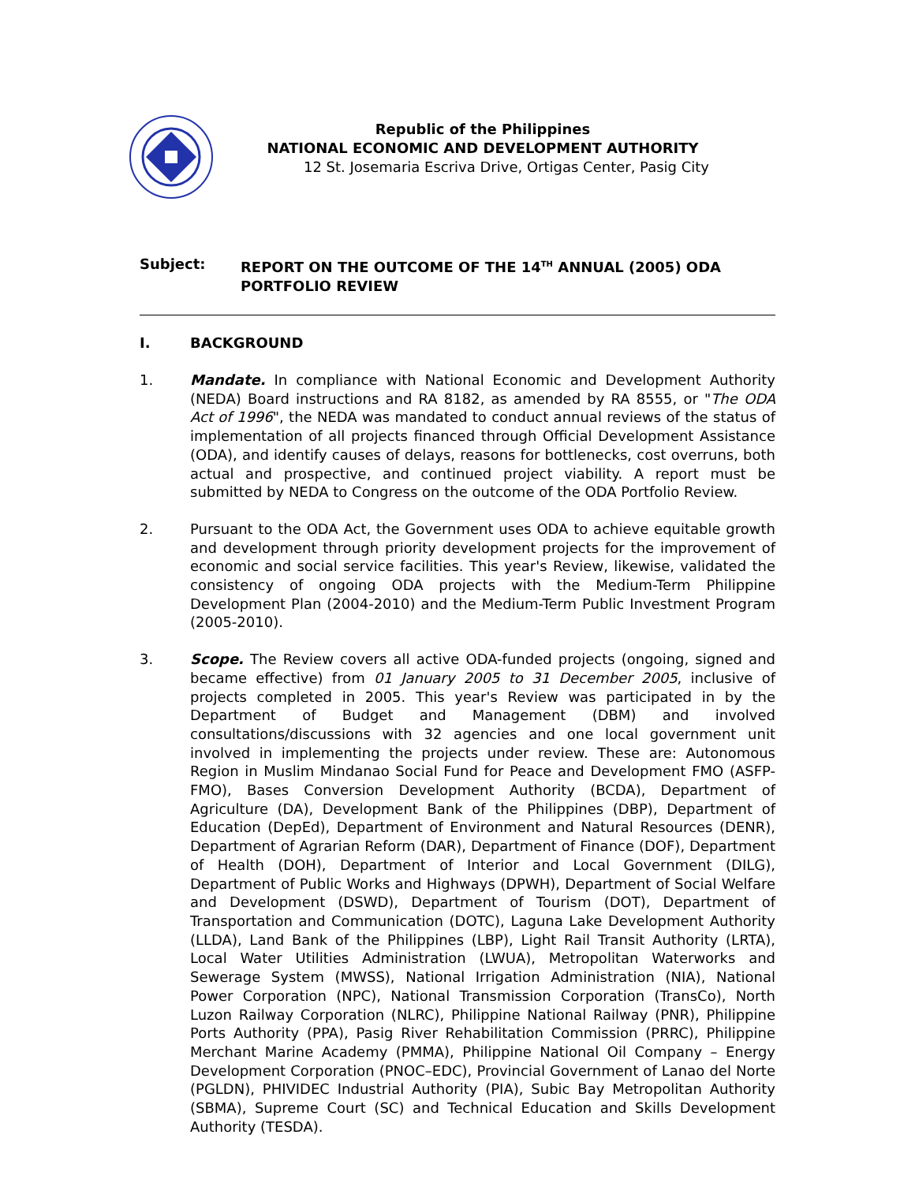Republic of the Philippines
NATIONAL ECONOMIC AND DEVELOPMENT AUTHORITY
12 St. Josemaria Escriva Drive, Ortigas Center, Pasig City
Subject: REPORT ON THE OUTCOME OF THE 14<sup>TH</sup> ANNUAL (2005) ODA
PORTFOLIO REVIEW
I. BACKGROUND
1. Mandate. In compliance with National Economic and Development Authority (NEDA) Board instructions and RA 8182, as amended by RA 8555, or "The ODA Act of 1996", the NEDA was mandated to conduct annual reviews of the status of implementation of all projects financed through Official Development Assistance (ODA), and identify causes of delays, reasons for bottlenecks, cost overruns, both actual and prospective, and continued project viability. A report must be submitted by NEDA to Congress on the outcome of the ODA Portfolio Review.
2. Pursuant to the ODA Act, the Government uses ODA to achieve equitable growth and development through priority development projects for the improvement of economic and social service facilities. This year's Review, likewise, validated the consistency of ongoing ODA projects with the Medium-Term Philippine Development Plan (2004-2010) and the Medium-Term Public Investment Program (2005-2010).
3. Scope. The Review covers all active ODA-funded projects (ongoing, signed and became effective) from 01 January 2005 to 31 December 2005, inclusive of projects completed in 2005. This year's Review was participated in by the Department of Budget and Management (DBM) and involved consultations/discussions with 32 agencies and one local government unit involved in implementing the projects under review. These are: Autonomous Region in Muslim Mindanao Social Fund for Peace and Development FMO (ASFP-FMO), Bases Conversion Development Authority (BCDA), Department of Agriculture (DA), Development Bank of the Philippines (DBP), Department of Education (DepEd), Department of Environment and Natural Resources (DENR), Department of Agrarian Reform (DAR), Department of Finance (DOF), Department of Health (DOH), Department of Interior and Local Government (DILG), Department of Public Works and Highways (DPWH), Department of Social Welfare and Development (DSWD), Department of Tourism (DOT), Department of Transportation and Communication (DOTC), Laguna Lake Development Authority (LLDA), Land Bank of the Philippines (LBP), Light Rail Transit Authority (LRTA), Local Water Utilities Administration (LWUA), Metropolitan Waterworks and Sewerage System (MWSS), National Irrigation Administration (NIA), National Power Corporation (NPC), National Transmission Corporation (TransCo), North Luzon Railway Corporation (NLRC), Philippine National Railway (PNR), Philippine Ports Authority (PPA), Pasig River Rehabilitation Commission (PRRC), Philippine Merchant Marine Academy (PMMA), Philippine National Oil Company – Energy Development Corporation (PNOC–EDC), Provincial Government of Lanao del Norte (PGLDN), PHIVIDEC Industrial Authority (PIA), Subic Bay Metropolitan Authority (SBMA), Supreme Court (SC) and Technical Education and Skills Development Authority (TESDA).